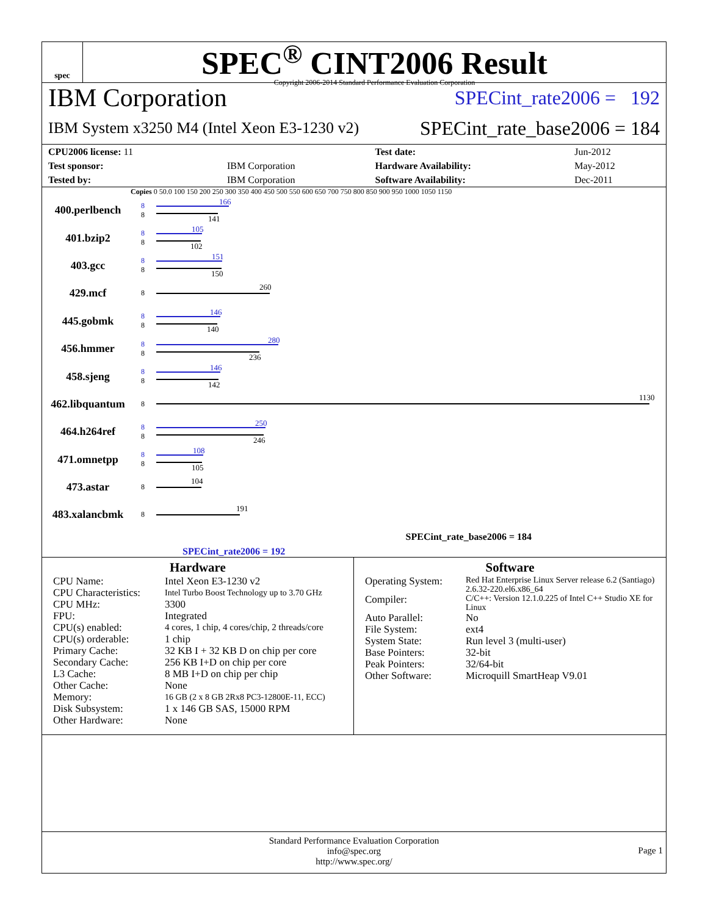spec
SPEC<sup>®</sup> CINT2006 Result
Copyright 2006-2014 Standard Performance Evaluation Corporation
IBM Corporation SPECint_rate2006 = 192
IBM System x3250 M4 (Intel Xeon E3-1230 v2) SPECint_rate_base2006 = 184
| CPU2006 license: 11 | | Test date: | Jun-2012 |
| Test sponsor: | IBM Corporation | Hardware Availability: | May-2012 |
| Tested by: | IBM Corporation | Software Availability: | Dec-2011 |
Copies 0 50.0 100 150 200 250 300 350 400 450 500 550 600 650 700 750 800 850 900 950 1000 1050 1150
400.perlbench
8
8
166
141
401.bzip2
8
8
105
102
403.gcc
8
8
151
150
429.mcf
8
260
445.gobmk
8
8
146
140
456.hmmer
8
8
280
236
458.sjeng
8
8
146
142
462.libquantum
8
1130
464.h264ref
8
8
250
246
471.omnetpp
8
8
108
105
473.astar
8
104
483.xalancbmk
8
191
SPECint_rate_base2006 = 184
SPECint_rate2006 = 192
Hardware
CPU Name: Intel Xeon E3-1230 v2 CPU Characteristics: Intel Turbo Boost Technology up to 3.70 GHz CPU MHz: 3300 FPU: Integrated CPU(s) enabled: 4 cores, 1 chip, 4 cores/chip, 2 threads/core CPU(s) orderable: 1 chip Primary Cache: 32 KB I + 32 KB D on chip per core Secondary Cache: 256 KB I+D on chip per core L3 Cache: 8 MB I+D on chip per chip Other Cache: None Memory: 16 GB (2 x 8 GB 2Rx8 PC3-12800E-11, ECC) Disk Subsystem: 1 x 146 GB SAS, 15000 RPM Other Hardware: None
Software
Operating System: Red Hat Enterprise Linux Server release 6.2 (Santiago)
2.6.32-220.el6.x86_64 Compiler: C/C++: Version 12.1.0.225 of Intel C++ Studio XE for Linux Auto Parallel: No File System: ext4 System State: Run level 3 (multi-user) Base Pointers: 32-bit Peak Pointers: 32/64-bit Other Software: Microquill SmartHeap V9.01
Standard Performance Evaluation Corporation
info@spec.org
http://www.spec.org/
Page 1